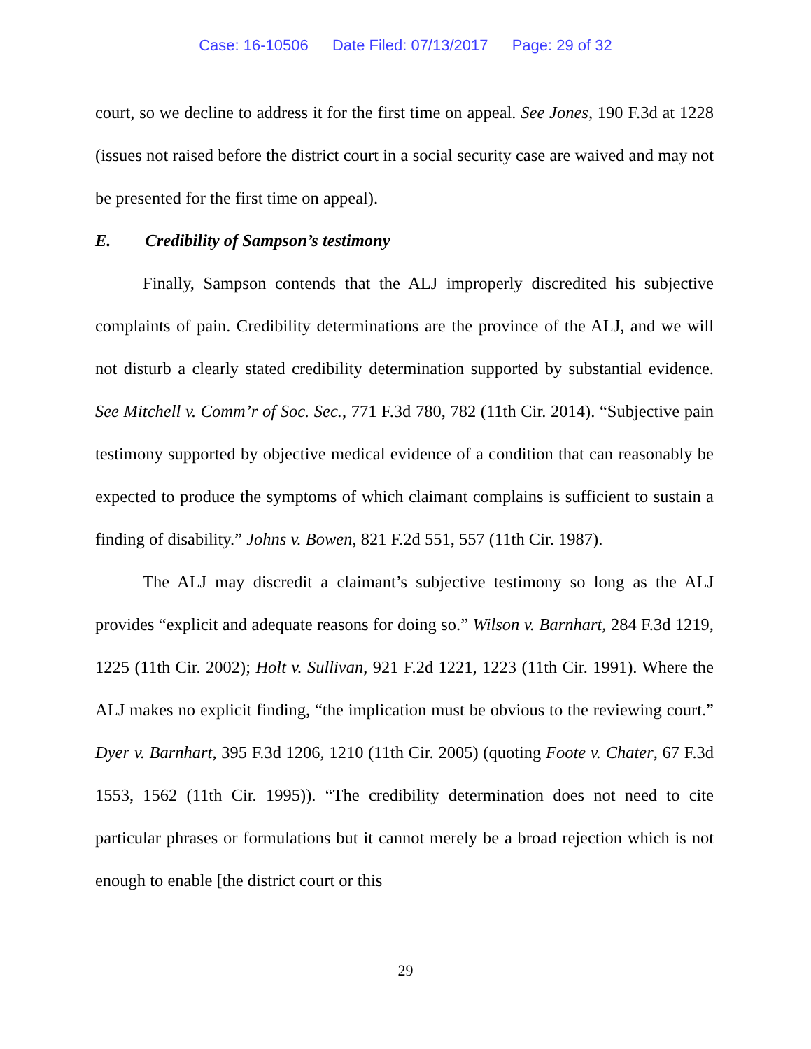Case: 16-10506 Date Filed: 07/13/2017 Page: 29 of 32
court, so we decline to address it for the first time on appeal. See Jones, 190 F.3d at 1228 (issues not raised before the district court in a social security case are waived and may not be presented for the first time on appeal).
E. Credibility of Sampson’s testimony
Finally, Sampson contends that the ALJ improperly discredited his subjective complaints of pain. Credibility determinations are the province of the ALJ, and we will not disturb a clearly stated credibility determination supported by substantial evidence. See Mitchell v. Comm’r of Soc. Sec., 771 F.3d 780, 782 (11th Cir. 2014). “Subjective pain testimony supported by objective medical evidence of a condition that can reasonably be expected to produce the symptoms of which claimant complains is sufficient to sustain a finding of disability.” Johns v. Bowen, 821 F.2d 551, 557 (11th Cir. 1987).
The ALJ may discredit a claimant’s subjective testimony so long as the ALJ provides “explicit and adequate reasons for doing so.” Wilson v. Barnhart, 284 F.3d 1219, 1225 (11th Cir. 2002); Holt v. Sullivan, 921 F.2d 1221, 1223 (11th Cir. 1991). Where the ALJ makes no explicit finding, “the implication must be obvious to the reviewing court.” Dyer v. Barnhart, 395 F.3d 1206, 1210 (11th Cir. 2005) (quoting Foote v. Chater, 67 F.3d 1553, 1562 (11th Cir. 1995)). “The credibility determination does not need to cite particular phrases or formulations but it cannot merely be a broad rejection which is not enough to enable [the district court or this
29